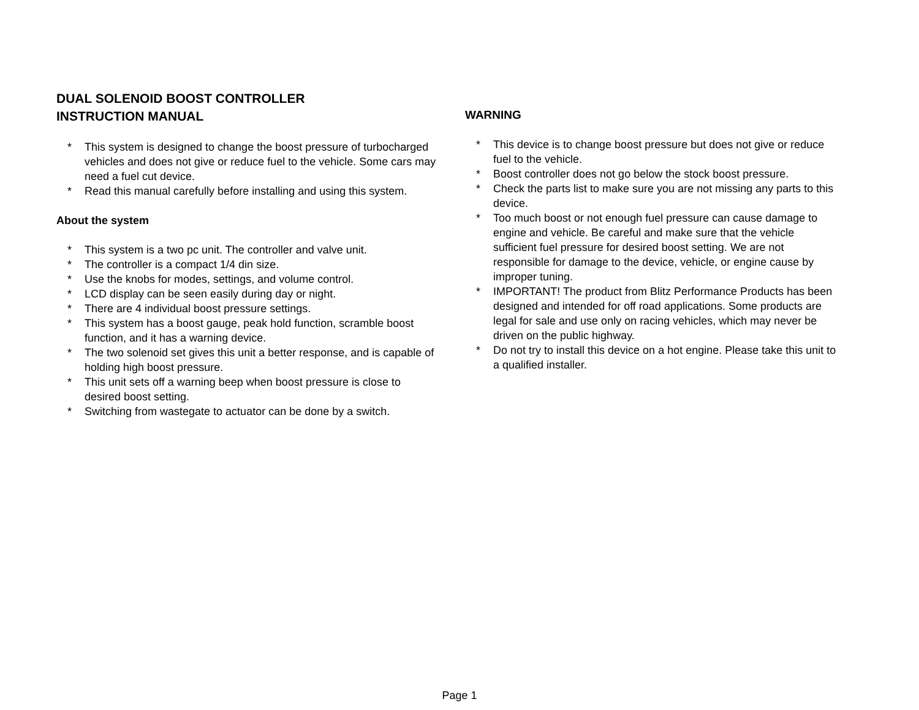DUAL SOLENOID BOOST CONTROLLER
INSTRUCTION MANUAL
* This system is designed to change the boost pressure of turbocharged vehicles and does not give or reduce fuel to the vehicle. Some cars may need a fuel cut device.
* Read this manual carefully before installing and using this system.
About the system
* This system is a two pc unit. The controller and valve unit.
* The controller is a compact 1/4 din size.
* Use the knobs for modes, settings, and volume control.
* LCD display can be seen easily during day or night.
* There are 4 individual boost pressure settings.
* This system has a boost gauge, peak hold function, scramble boost function, and it has a warning device.
* The two solenoid set gives this unit a better response, and is capable of holding high boost pressure.
* This unit sets off a warning beep when boost pressure is close to desired boost setting.
* Switching from wastegate to actuator can be done by a switch.
WARNING
* This device is to change boost pressure but does not give or reduce fuel to the vehicle.
* Boost controller does not go below the stock boost pressure.
* Check the parts list to make sure you are not missing any parts to this device.
* Too much boost or not enough fuel pressure can cause damage to engine and vehicle. Be careful and make sure that the vehicle sufficient fuel pressure for desired boost setting. We are not responsible for damage to the device, vehicle, or engine cause by improper tuning.
* IMPORTANT! The product from Blitz Performance Products has been designed and intended for off road applications. Some products are legal for sale and use only on racing vehicles, which may never be driven on the public highway.
* Do not try to install this device on a hot engine. Please take this unit to a qualified installer.
Page 1